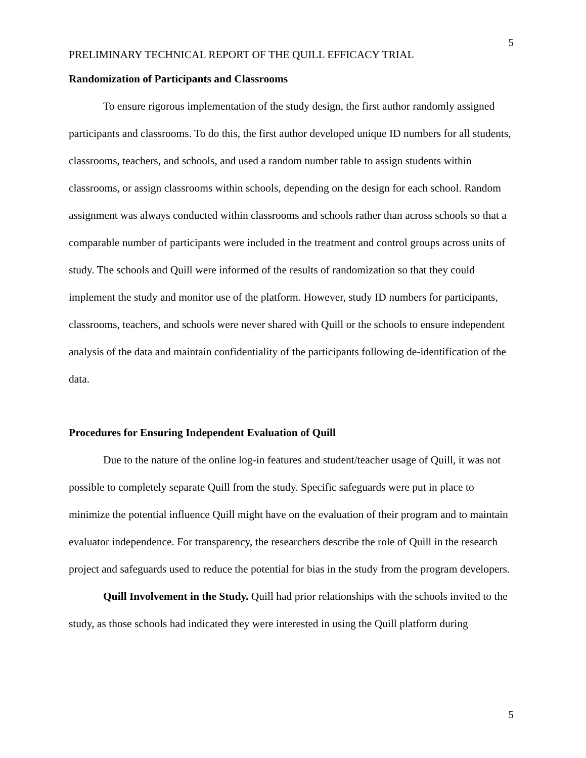5
PRELIMINARY TECHNICAL REPORT OF THE QUILL EFFICACY TRIAL
Randomization of Participants and Classrooms
To ensure rigorous implementation of the study design, the first author randomly assigned participants and classrooms. To do this, the first author developed unique ID numbers for all students, classrooms, teachers, and schools, and used a random number table to assign students within classrooms, or assign classrooms within schools, depending on the design for each school. Random assignment was always conducted within classrooms and schools rather than across schools so that a comparable number of participants were included in the treatment and control groups across units of study. The schools and Quill were informed of the results of randomization so that they could implement the study and monitor use of the platform. However, study ID numbers for participants, classrooms, teachers, and schools were never shared with Quill or the schools to ensure independent analysis of the data and maintain confidentiality of the participants following de-identification of the data.
Procedures for Ensuring Independent Evaluation of Quill
Due to the nature of the online log-in features and student/teacher usage of Quill, it was not possible to completely separate Quill from the study. Specific safeguards were put in place to minimize the potential influence Quill might have on the evaluation of their program and to maintain evaluator independence. For transparency, the researchers describe the role of Quill in the research project and safeguards used to reduce the potential for bias in the study from the program developers.
Quill Involvement in the Study. Quill had prior relationships with the schools invited to the study, as those schools had indicated they were interested in using the Quill platform during
5